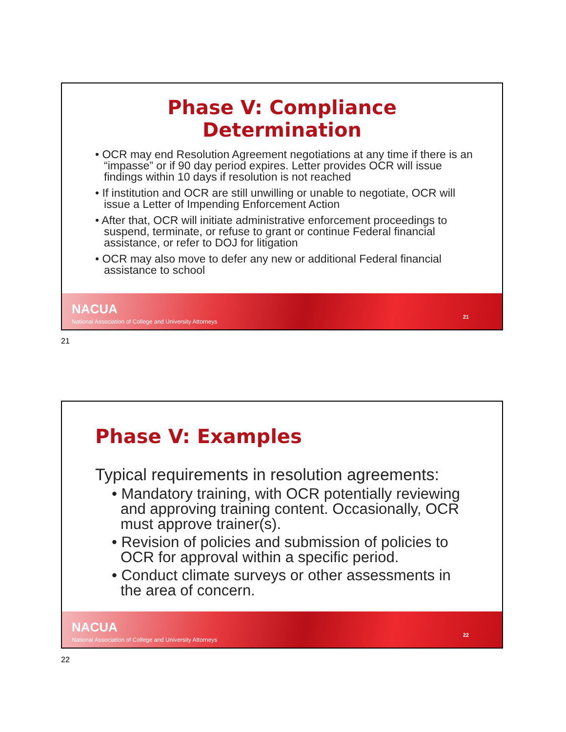Phase V: Compliance
Determination
• OCR may end Resolution Agreement negotiations at any time if there is an “impasse” or if 90 day period expires. Letter provides OCR will issue findings within 10 days if resolution is not reached
• If institution and OCR are still unwilling or unable to negotiate, OCR will issue a Letter of Impending Enforcement Action
• After that, OCR will initiate administrative enforcement proceedings to suspend, terminate, or refuse to grant or continue Federal financial assistance, or refer to DOJ for litigation
• OCR may also move to defer any new or additional Federal financial assistance to school
NACUA
National Association of College and University Attorneys
21
21
Phase V: Examples
Typical requirements in resolution agreements:
• Mandatory training, with OCR potentially reviewing and approving training content. Occasionally, OCR must approve trainer(s).
• Revision of policies and submission of policies to OCR for approval within a specific period.
• Conduct climate surveys or other assessments in the area of concern.
NACUA
National Association of College and University Attorneys
22
22